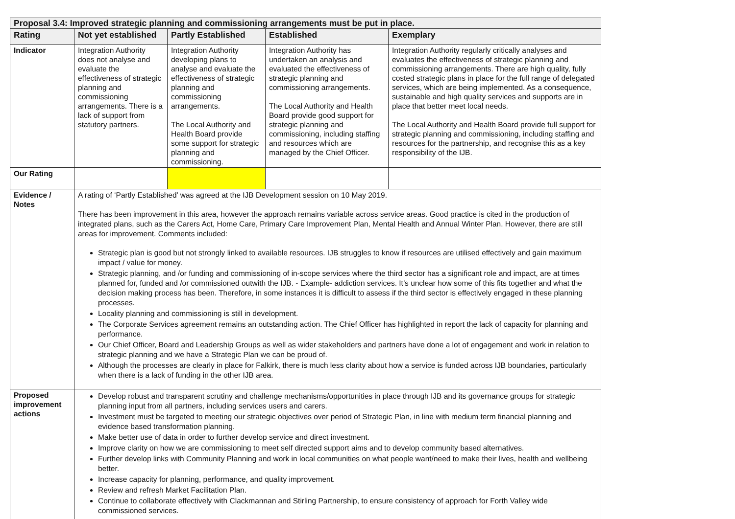| Proposal 3.4: Improved strategic planning and commissioning arrangements must be put in place. | | | | |
| --- | --- | --- | --- | --- |
| Rating | Not yet established | Partly Established | Established | Exemplary |
| Indicator | Integration Authority does not analyse and evaluate the effectiveness of strategic planning and commissioning arrangements. There is a lack of support from statutory partners. | Integration Authority developing plans to analyse and evaluate the effectiveness of strategic planning and commissioning arrangements. The Local Authority and Health Board provide some support for strategic planning and commissioning. | Integration Authority has undertaken an analysis and evaluated the effectiveness of strategic planning and commissioning arrangements. The Local Authority and Health Board provide good support for strategic planning and commissioning, including staffing and resources which are managed by the Chief Officer. | Integration Authority regularly critically analyses and evaluates the effectiveness of strategic planning and commissioning arrangements. There are high quality, fully costed strategic plans in place for the full range of delegated services, which are being implemented. As a consequence, sustainable and high quality services and supports are in place that better meet local needs. The Local Authority and Health Board provide full support for strategic planning and commissioning, including staffing and resources for the partnership, and recognise this as a key responsibility of the IJB. |
| Our Rating | | | | |
| Evidence / Notes | A rating of ‘Partly Established’ was agreed at the IJB Development session on 10 May 2019. There has been improvement in this area, however the approach remains variable across service areas. Good practice is cited in the production of integrated plans, such as the Carers Act, Home Care, Primary Care Improvement Plan, Mental Health and Annual Winter Plan. However, there are still areas for improvement. Comments included: Strategic plan is good but not strongly linked to available resources. IJB struggles to know if resources are utilised effectively and gain maximum impact / value for money. Strategic planning, and /or funding and commissioning of in-scope services where the third sector has a significant role and impact, are at times planned for, funded and /or commissioned outwith the IJB. - Example- addiction services. It’s unclear how some of this fits together and what the decision making process has been. Therefore, in some instances it is difficult to assess if the third sector is effectively engaged in these planning processes. Locality planning and commissioning is still in development. The Corporate Services agreement remains an outstanding action. The Chief Officer has highlighted in report the lack of capacity for planning and performance. Our Chief Officer, Board and Leadership Groups as well as wider stakeholders and partners have done a lot of engagement and work in relation to strategic planning and we have a Strategic Plan we can be proud of. Although the processes are clearly in place for Falkirk, there is much less clarity about how a service is funded across IJB boundaries, particularly when there is a lack of funding in the other IJB area. | | | |
| Proposed improvement actions | Develop robust and transparent scrutiny and challenge mechanisms/opportunities in place through IJB and its governance groups for strategic planning input from all partners, including services users and carers. Investment must be targeted to meeting our strategic objectives over period of Strategic Plan, in line with medium term financial planning and evidence based transformation planning. Make better use of data in order to further develop service and direct investment. Improve clarity on how we are commissioning to meet self directed support aims and to develop community based alternatives. Further develop links with Community Planning and work in local communities on what people want/need to make their lives, health and wellbeing better. Increase capacity for planning, performance, and quality improvement. Review and refresh Market Facilitation Plan. Continue to collaborate effectively with Clackmannan and Stirling Partnership, to ensure consistency of approach for Forth Valley wide commissioned services. | | | |